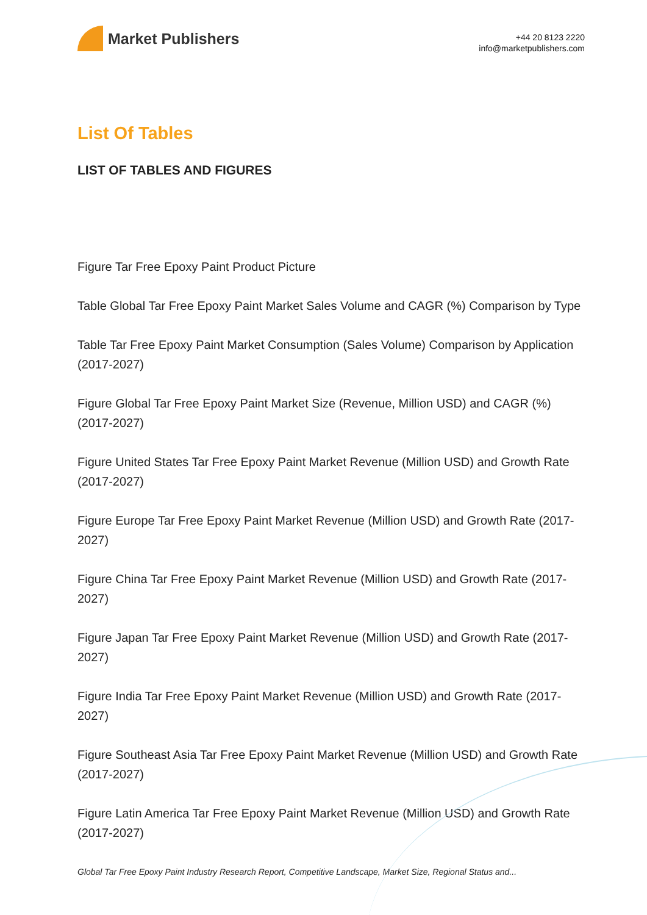Market Publishers
+44 20 8123 2220
info@marketpublishers.com
List Of Tables
LIST OF TABLES AND FIGURES
Figure Tar Free Epoxy Paint Product Picture
Table Global Tar Free Epoxy Paint Market Sales Volume and CAGR (%) Comparison by Type
Table Tar Free Epoxy Paint Market Consumption (Sales Volume) Comparison by Application (2017-2027)
Figure Global Tar Free Epoxy Paint Market Size (Revenue, Million USD) and CAGR (%) (2017-2027)
Figure United States Tar Free Epoxy Paint Market Revenue (Million USD) and Growth Rate (2017-2027)
Figure Europe Tar Free Epoxy Paint Market Revenue (Million USD) and Growth Rate (2017-2027)
Figure China Tar Free Epoxy Paint Market Revenue (Million USD) and Growth Rate (2017-2027)
Figure Japan Tar Free Epoxy Paint Market Revenue (Million USD) and Growth Rate (2017-2027)
Figure India Tar Free Epoxy Paint Market Revenue (Million USD) and Growth Rate (2017-2027)
Figure Southeast Asia Tar Free Epoxy Paint Market Revenue (Million USD) and Growth Rate (2017-2027)
Figure Latin America Tar Free Epoxy Paint Market Revenue (Million USD) and Growth Rate (2017-2027)
Global Tar Free Epoxy Paint Industry Research Report, Competitive Landscape, Market Size, Regional Status and...